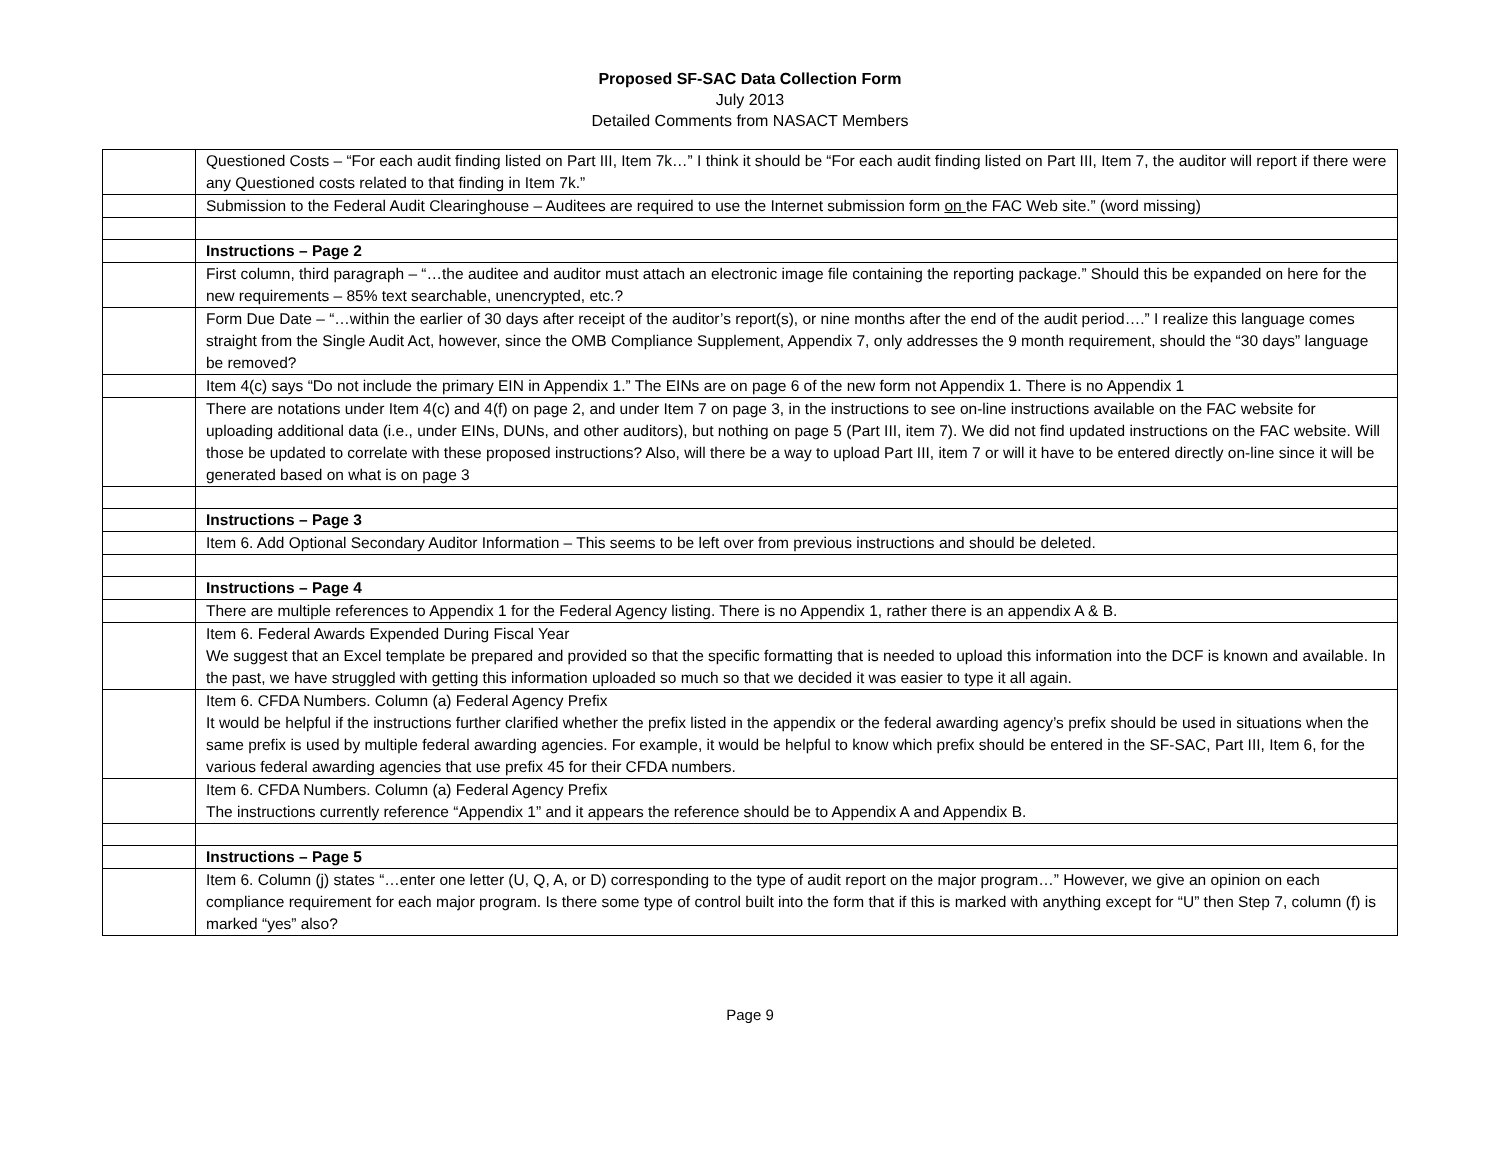Proposed SF-SAC Data Collection Form
July 2013
Detailed Comments from NASACT Members
| | Questioned Costs – “For each audit finding listed on Part III, Item 7k…” I think it should be “For each audit finding listed on Part III, Item 7, the auditor will report if there were any Questioned costs related to that finding in Item 7k.” |
| | Submission to the Federal Audit Clearinghouse – Auditees are required to use the Internet submission form on the FAC Web site.” (word missing) |
| | Instructions – Page 2 |
| | First column, third paragraph – “…the auditee and auditor must attach an electronic image file containing the reporting package.” Should this be expanded on here for the new requirements – 85% text searchable, unencrypted, etc.? |
| | Form Due Date – “…within the earlier of 30 days after receipt of the auditor’s report(s), or nine months after the end of the audit period….” I realize this language comes straight from the Single Audit Act, however, since the OMB Compliance Supplement, Appendix 7, only addresses the 9 month requirement, should the “30 days” language be removed? |
| | Item 4(c) says “Do not include the primary EIN in Appendix 1.” The EINs are on page 6 of the new form not Appendix 1. There is no Appendix 1 |
| | There are notations under Item 4(c) and 4(f) on page 2, and under Item 7 on page 3, in the instructions to see on-line instructions available on the FAC website for uploading additional data (i.e., under EINs, DUNs, and other auditors), but nothing on page 5 (Part III, item 7). We did not find updated instructions on the FAC website. Will those be updated to correlate with these proposed instructions? Also, will there be a way to upload Part III, item 7 or will it have to be entered directly on-line since it will be generated based on what is on page 3 |
| | Instructions – Page 3 |
| | Item 6. Add Optional Secondary Auditor Information – This seems to be left over from previous instructions and should be deleted. |
| | Instructions – Page 4 |
| | There are multiple references to Appendix 1 for the Federal Agency listing. There is no Appendix 1, rather there is an appendix A & B. |
| | Item 6. Federal Awards Expended During Fiscal Year We suggest that an Excel template be prepared and provided so that the specific formatting that is needed to upload this information into the DCF is known and available. In the past, we have struggled with getting this information uploaded so much so that we decided it was easier to type it all again. |
| | Item 6. CFDA Numbers. Column (a) Federal Agency Prefix It would be helpful if the instructions further clarified whether the prefix listed in the appendix or the federal awarding agency’s prefix should be used in situations when the same prefix is used by multiple federal awarding agencies. For example, it would be helpful to know which prefix should be entered in the SF-SAC, Part III, Item 6, for the various federal awarding agencies that use prefix 45 for their CFDA numbers. |
| | Item 6. CFDA Numbers. Column (a) Federal Agency Prefix The instructions currently reference “Appendix 1” and it appears the reference should be to Appendix A and Appendix B. |
| | Instructions – Page 5 |
| | Item 6. Column (j) states “…enter one letter (U, Q, A, or D) corresponding to the type of audit report on the major program…” However, we give an opinion on each compliance requirement for each major program. Is there some type of control built into the form that if this is marked with anything except for “U” then Step 7, column (f) is marked “yes” also? |
Page 9